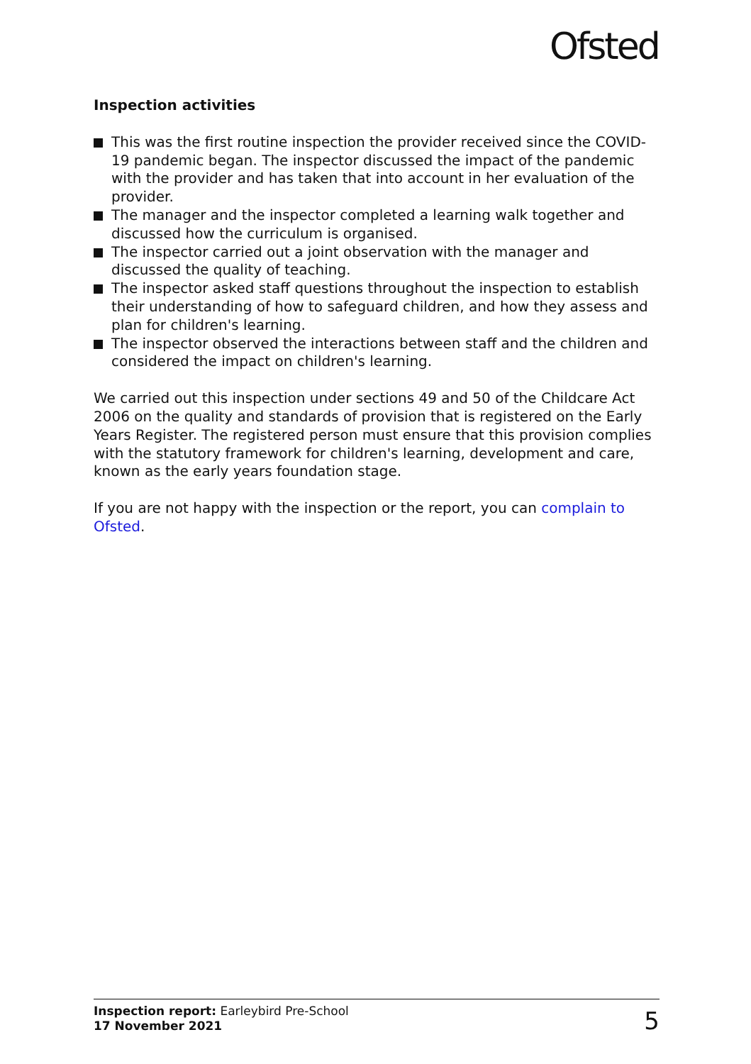Ofsted
Inspection activities
This was the first routine inspection the provider received since the COVID-19 pandemic began. The inspector discussed the impact of the pandemic with the provider and has taken that into account in her evaluation of the provider.
The manager and the inspector completed a learning walk together and discussed how the curriculum is organised.
The inspector carried out a joint observation with the manager and discussed the quality of teaching.
The inspector asked staff questions throughout the inspection to establish their understanding of how to safeguard children, and how they assess and plan for children's learning.
The inspector observed the interactions between staff and the children and considered the impact on children's learning.
We carried out this inspection under sections 49 and 50 of the Childcare Act 2006 on the quality and standards of provision that is registered on the Early Years Register. The registered person must ensure that this provision complies with the statutory framework for children's learning, development and care, known as the early years foundation stage.
If you are not happy with the inspection or the report, you can complain to Ofsted.
Inspection report: Earleybird Pre-School
17 November 2021
5